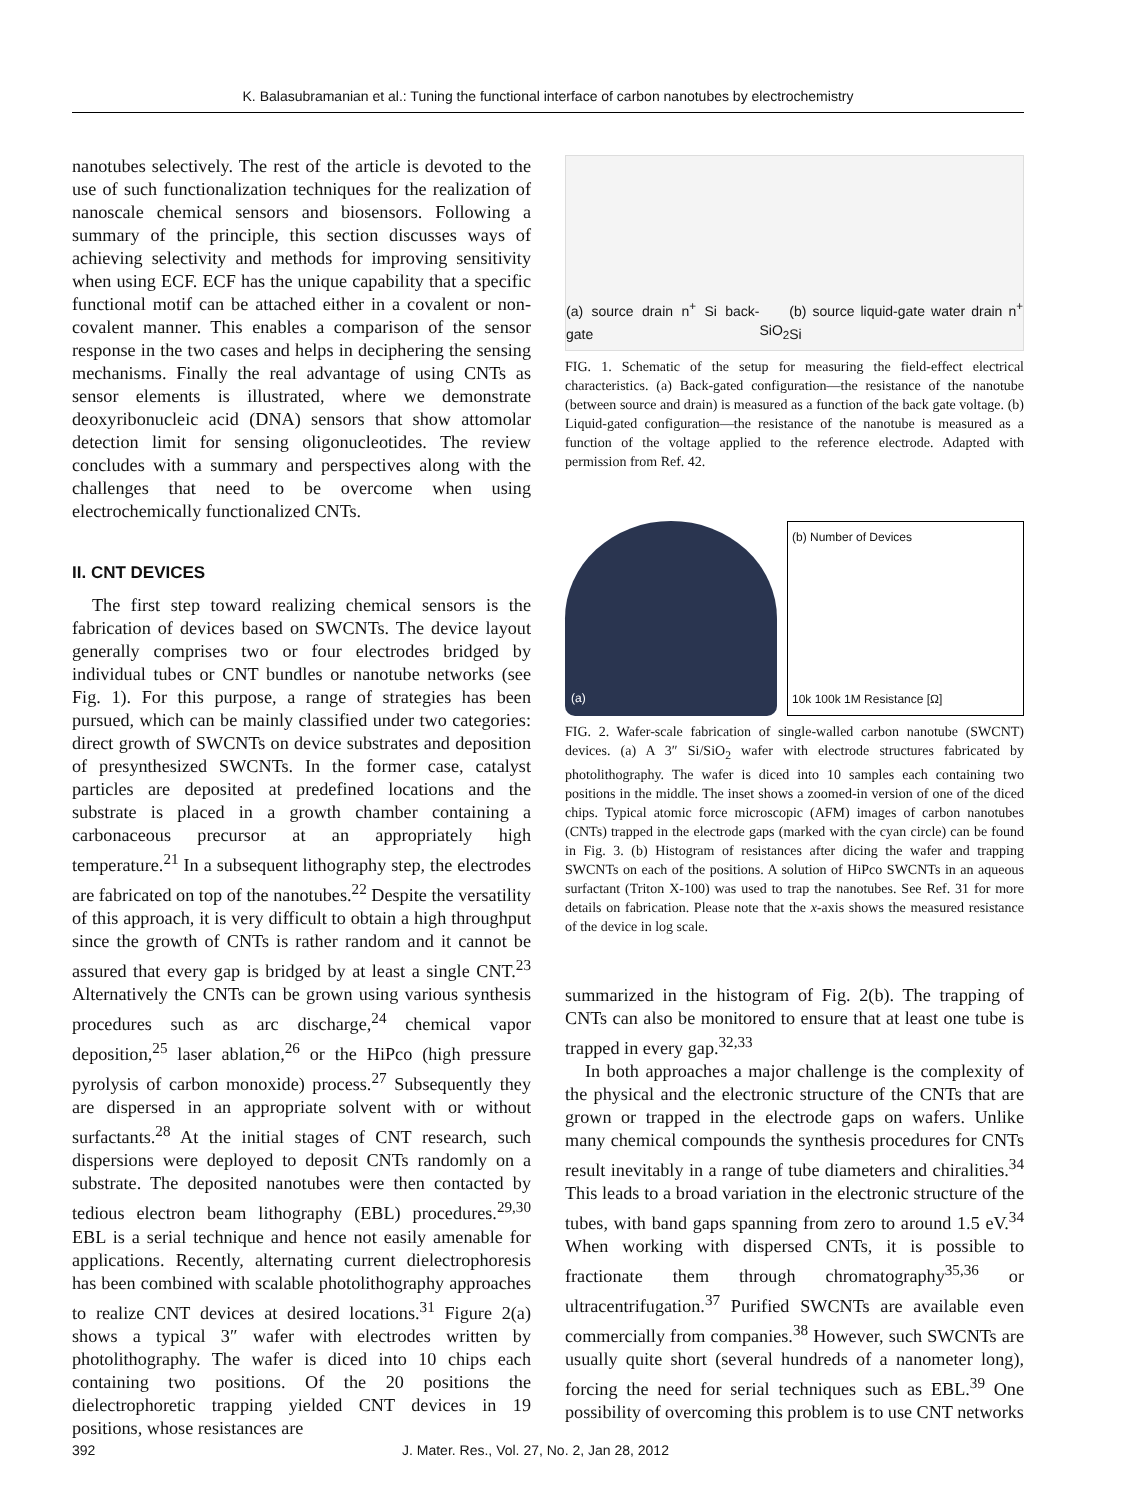K. Balasubramanian et al.: Tuning the functional interface of carbon nanotubes by electrochemistry
nanotubes selectively. The rest of the article is devoted to the use of such functionalization techniques for the realization of nanoscale chemical sensors and biosensors. Following a summary of the principle, this section discusses ways of achieving selectivity and methods for improving sensitivity when using ECF. ECF has the unique capability that a specific functional motif can be attached either in a covalent or non-covalent manner. This enables a comparison of the sensor response in the two cases and helps in deciphering the sensing mechanisms. Finally the real advantage of using CNTs as sensor elements is illustrated, where we demonstrate deoxyribonucleic acid (DNA) sensors that show attomolar detection limit for sensing oligonucleotides. The review concludes with a summary and perspectives along with the challenges that need to be overcome when using electrochemically functionalized CNTs.
II. CNT DEVICES
The first step toward realizing chemical sensors is the fabrication of devices based on SWCNTs. The device layout generally comprises two or four electrodes bridged by individual tubes or CNT bundles or nanotube networks (see Fig. 1). For this purpose, a range of strategies has been pursued, which can be mainly classified under two categories: direct growth of SWCNTs on device substrates and deposition of presynthesized SWCNTs. In the former case, catalyst particles are deposited at predefined locations and the substrate is placed in a growth chamber containing a carbonaceous precursor at an appropriately high temperature.<sup>21</sup> In a subsequent lithography step, the electrodes are fabricated on top of the nanotubes.<sup>22</sup> Despite the versatility of this approach, it is very difficult to obtain a high throughput since the growth of CNTs is rather random and it cannot be assured that every gap is bridged by at least a single CNT.<sup>23</sup> Alternatively the CNTs can be grown using various synthesis procedures such as arc discharge,<sup>24</sup> chemical vapor deposition,<sup>25</sup> laser ablation,<sup>26</sup> or the HiPco (high pressure pyrolysis of carbon monoxide) process.<sup>27</sup> Subsequently they are dispersed in an appropriate solvent with or without surfactants.<sup>28</sup> At the initial stages of CNT research, such dispersions were deployed to deposit CNTs randomly on a substrate. The deposited nanotubes were then contacted by tedious electron beam lithography (EBL) procedures.<sup>29,30</sup> EBL is a serial technique and hence not easily amenable for applications. Recently, alternating current dielectrophoresis has been combined with scalable photolithography approaches to realize CNT devices at desired locations.<sup>31</sup> Figure 2(a) shows a typical 3″ wafer with electrodes written by photolithography. The wafer is diced into 10 chips each containing two positions. Of the 20 positions the dielectrophoretic trapping yielded CNT devices in 19 positions, whose resistances are
(a) source drain n<sup>+</sup> Si back-gate SiO<sub>2</sub> (b) source liquid-gate water drain n<sup>+</sup> Si
FIG. 1. Schematic of the setup for measuring the field-effect electrical characteristics. (a) Back-gated configuration—the resistance of the nanotube (between source and drain) is measured as a function of the back gate voltage. (b) Liquid-gated configuration—the resistance of the nanotube is measured as a function of the voltage applied to the reference electrode. Adapted with permission from Ref. 42.
(a) (b) Number of Devices
10k 100k 1M Resistance [Ω]
FIG. 2. Wafer-scale fabrication of single-walled carbon nanotube (SWCNT) devices. (a) A 3″ Si/SiO<sub>2</sub> wafer with electrode structures fabricated by photolithography. The wafer is diced into 10 samples each containing two positions in the middle. The inset shows a zoomed-in version of one of the diced chips. Typical atomic force microscopic (AFM) images of carbon nanotubes (CNTs) trapped in the electrode gaps (marked with the cyan circle) can be found in Fig. 3. (b) Histogram of resistances after dicing the wafer and trapping SWCNTs on each of the positions. A solution of HiPco SWCNTs in an aqueous surfactant (Triton X-100) was used to trap the nanotubes. See Ref. 31 for more details on fabrication. Please note that the x-axis shows the measured resistance of the device in log scale.
summarized in the histogram of Fig. 2(b). The trapping of CNTs can also be monitored to ensure that at least one tube is trapped in every gap.<sup>32,33</sup>
In both approaches a major challenge is the complexity of the physical and the electronic structure of the CNTs that are grown or trapped in the electrode gaps on wafers. Unlike many chemical compounds the synthesis procedures for CNTs result inevitably in a range of tube diameters and chiralities.<sup>34</sup> This leads to a broad variation in the electronic structure of the tubes, with band gaps spanning from zero to around 1.5 eV.<sup>34</sup> When working with dispersed CNTs, it is possible to fractionate them through chromatography<sup>35,36</sup> or ultracentrifugation.<sup>37</sup> Purified SWCNTs are available even commercially from companies.<sup>38</sup> However, such SWCNTs are usually quite short (several hundreds of a nanometer long), forcing the need for serial techniques such as EBL.<sup>39</sup> One possibility of overcoming this problem is to use CNT networks
392 J. Mater. Res., Vol. 27, No. 2, Jan 28, 2012